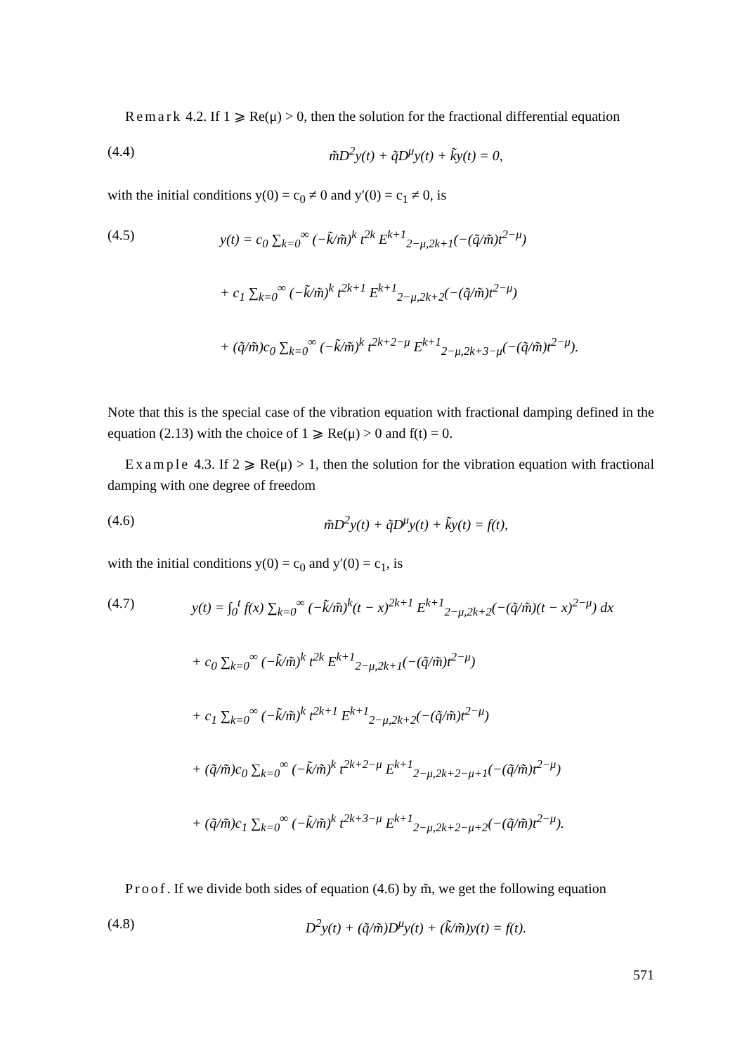Remark 4.2. If 1 ⩾ Re(μ) > 0, then the solution for the fractional differential equation
(4.4) m̃D<sup>2</sup>y(t) + q̃D<sup>μ</sup>y(t) + k̃y(t) = 0,
with the initial conditions y(0) = c<sub>0</sub> ≠ 0 and y′(0) = c<sub>1</sub> ≠ 0, is
(4.5) y(t) = c<sub>0</sub> ∑<sub>k=0</sub><sup>∞</sup> (−k̃/m̃)<sup>k</sup> t<sup>2k</sup> E<sup>k+1</sup><sub>2−μ,2k+1</sub>(−(q̃/m̃)t<sup>2−μ</sup>)
+ c<sub>1</sub> ∑<sub>k=0</sub><sup>∞</sup> (−k̃/m̃)<sup>k</sup> t<sup>2k+1</sup> E<sup>k+1</sup><sub>2−μ,2k+2</sub>(−(q̃/m̃)t<sup>2−μ</sup>)
+ (q̃/m̃)c<sub>0</sub> ∑<sub>k=0</sub><sup>∞</sup> (−k̃/m̃)<sup>k</sup> t<sup>2k+2−μ</sup> E<sup>k+1</sup><sub>2−μ,2k+3−μ</sub>(−(q̃/m̃)t<sup>2−μ</sup>).
Note that this is the special case of the vibration equation with fractional damping defined in the equation (2.13) with the choice of 1 ⩾ Re(μ) > 0 and f(t) = 0.
Example 4.3. If 2 ⩾ Re(μ) > 1, then the solution for the vibration equation with fractional damping with one degree of freedom
(4.6) m̃D<sup>2</sup>y(t) + q̃D<sup>μ</sup>y(t) + k̃y(t) = f(t),
with the initial conditions y(0) = c<sub>0</sub> and y′(0) = c<sub>1</sub>, is
(4.7) y(t) = ∫<sub>0</sub><sup>t</sup> f(x) ∑<sub>k=0</sub><sup>∞</sup> (−k̃/m̃)<sup>k</sup>(t − x)<sup>2k+1</sup> E<sup>k+1</sup><sub>2−μ,2k+2</sub>(−(q̃/m̃)(t − x)<sup>2−μ</sup>) dx
+ c<sub>0</sub> ∑<sub>k=0</sub><sup>∞</sup> (−k̃/m̃)<sup>k</sup> t<sup>2k</sup> E<sup>k+1</sup><sub>2−μ,2k+1</sub>(−(q̃/m̃)t<sup>2−μ</sup>)
+ c<sub>1</sub> ∑<sub>k=0</sub><sup>∞</sup> (−k̃/m̃)<sup>k</sup> t<sup>2k+1</sup> E<sup>k+1</sup><sub>2−μ,2k+2</sub>(−(q̃/m̃)t<sup>2−μ</sup>)
+ (q̃/m̃)c<sub>0</sub> ∑<sub>k=0</sub><sup>∞</sup> (−k̃/m̃)<sup>k</sup> t<sup>2k+2−μ</sup> E<sup>k+1</sup><sub>2−μ,2k+2−μ+1</sub>(−(q̃/m̃)t<sup>2−μ</sup>)
+ (q̃/m̃)c<sub>1</sub> ∑<sub>k=0</sub><sup>∞</sup> (−k̃/m̃)<sup>k</sup> t<sup>2k+3−μ</sup> E<sup>k+1</sup><sub>2−μ,2k+2−μ+2</sub>(−(q̃/m̃)t<sup>2−μ</sup>).
Proof. If we divide both sides of equation (4.6) by m̃, we get the following equation
(4.8) D<sup>2</sup>y(t) + (q̃/m̃)D<sup>μ</sup>y(t) + (k̃/m̃)y(t) = f(t).
571